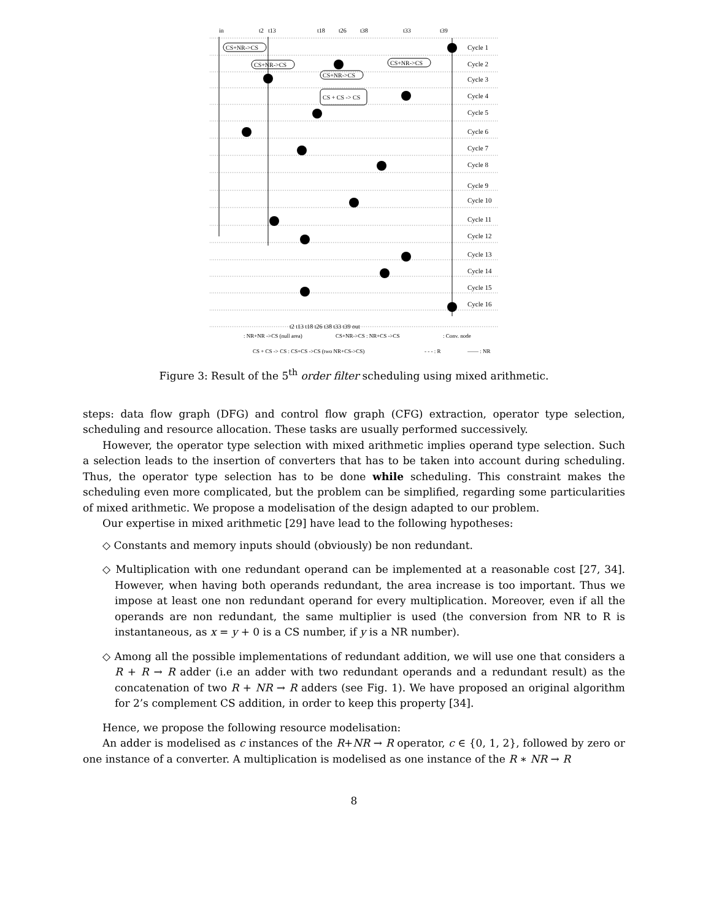in
t2
t13
t18
t26
t38
t33
t39
Cycle 1
Cycle 2
Cycle 3
Cycle 4
Cycle 5
Cycle 6
Cycle 7
Cycle 8
Cycle 9
Cycle 10
Cycle 11
Cycle 12
Cycle 13
Cycle 14
Cycle 15
Cycle 16
CS+NR->CS
CS+NR->CS
CS+NR->CS
CS+NR->CS
CS + CS -> CS
t2 t13 t18 t26 t38 t33 t39 out
: NR+NR ->CS (null area)
CS+NR->CS : NR+CS ->CS
: Conv. node
CS + CS -> CS : CS+CS ->CS (two NR+CS->CS)
- - - : R
—— : NR
Figure 3: Result of the 5<sup>th</sup> order filter scheduling using mixed arithmetic.
steps: data flow graph (DFG) and control flow graph (CFG) extraction, operator type selection, scheduling and resource allocation. These tasks are usually performed successively.
However, the operator type selection with mixed arithmetic implies operand type selection. Such a selection leads to the insertion of converters that has to be taken into account during scheduling. Thus, the operator type selection has to be done while scheduling. This constraint makes the scheduling even more complicated, but the problem can be simplified, regarding some particularities of mixed arithmetic. We propose a modelisation of the design adapted to our problem.
Our expertise in mixed arithmetic [29] have lead to the following hypotheses:
◇ Constants and memory inputs should (obviously) be non redundant.
◇ Multiplication with one redundant operand can be implemented at a reasonable cost [27, 34]. However, when having both operands redundant, the area increase is too important. Thus we impose at least one non redundant operand for every multiplication. Moreover, even if all the operands are non redundant, the same multiplier is used (the conversion from NR to R is instantaneous, as x = y + 0 is a CS number, if y is a NR number).
◇ Among all the possible implementations of redundant addition, we will use one that considers a R + R → R adder (i.e an adder with two redundant operands and a redundant result) as the concatenation of two R + NR → R adders (see Fig. 1). We have proposed an original algorithm for 2’s complement CS addition, in order to keep this property [34].
Hence, we propose the following resource modelisation:
An adder is modelised as c instances of the R+NR → R operator, c ∈ {0, 1, 2}, followed by zero or one instance of a converter. A multiplication is modelised as one instance of the R ∗ NR → R
8